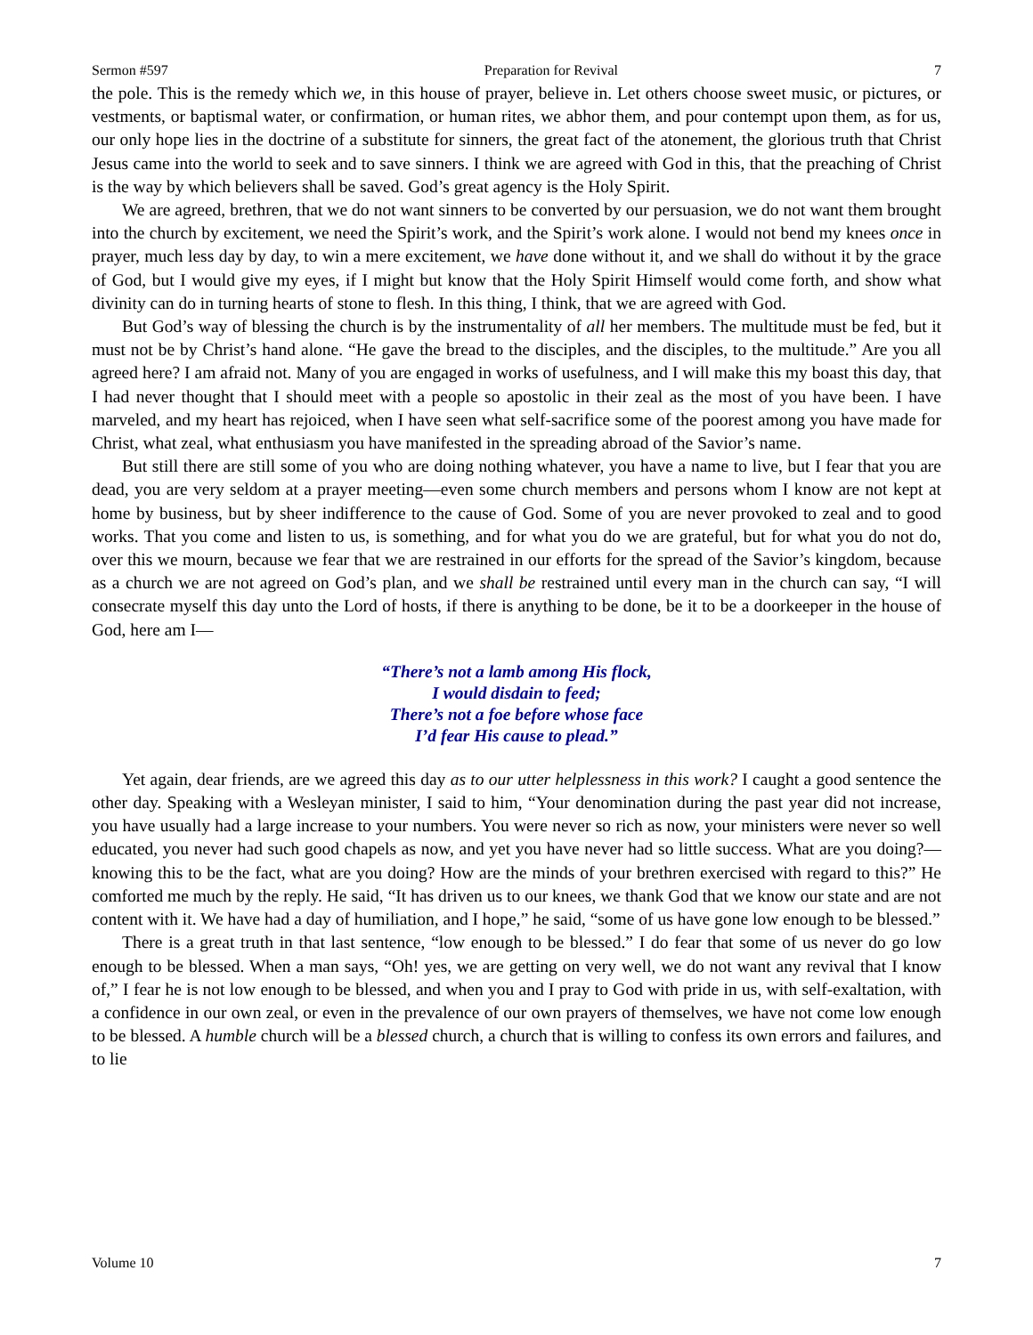Sermon #597 Preparation for Revival 7
the pole. This is the remedy which we, in this house of prayer, believe in. Let others choose sweet music, or pictures, or vestments, or baptismal water, or confirmation, or human rites, we abhor them, and pour contempt upon them, as for us, our only hope lies in the doctrine of a substitute for sinners, the great fact of the atonement, the glorious truth that Christ Jesus came into the world to seek and to save sinners. I think we are agreed with God in this, that the preaching of Christ is the way by which believers shall be saved. God’s great agency is the Holy Spirit.
We are agreed, brethren, that we do not want sinners to be converted by our persuasion, we do not want them brought into the church by excitement, we need the Spirit’s work, and the Spirit’s work alone. I would not bend my knees once in prayer, much less day by day, to win a mere excitement, we have done without it, and we shall do without it by the grace of God, but I would give my eyes, if I might but know that the Holy Spirit Himself would come forth, and show what divinity can do in turning hearts of stone to flesh. In this thing, I think, that we are agreed with God.
But God’s way of blessing the church is by the instrumentality of all her members. The multitude must be fed, but it must not be by Christ’s hand alone. “He gave the bread to the disciples, and the disciples, to the multitude.” Are you all agreed here? I am afraid not. Many of you are engaged in works of usefulness, and I will make this my boast this day, that I had never thought that I should meet with a people so apostolic in their zeal as the most of you have been. I have marveled, and my heart has rejoiced, when I have seen what self-sacrifice some of the poorest among you have made for Christ, what zeal, what enthusiasm you have manifested in the spreading abroad of the Savior’s name.
But still there are still some of you who are doing nothing whatever, you have a name to live, but I fear that you are dead, you are very seldom at a prayer meeting—even some church members and persons whom I know are not kept at home by business, but by sheer indifference to the cause of God. Some of you are never provoked to zeal and to good works. That you come and listen to us, is something, and for what you do we are grateful, but for what you do not do, over this we mourn, because we fear that we are restrained in our efforts for the spread of the Savior’s kingdom, because as a church we are not agreed on God’s plan, and we shall be restrained until every man in the church can say, “I will consecrate myself this day unto the Lord of hosts, if there is anything to be done, be it to be a doorkeeper in the house of God, here am I—
“There’s not a lamb among His flock,
I would disdain to feed;
There’s not a foe before whose face
I’d fear His cause to plead.”
Yet again, dear friends, are we agreed this day as to our utter helplessness in this work? I caught a good sentence the other day. Speaking with a Wesleyan minister, I said to him, “Your denomination during the past year did not increase, you have usually had a large increase to your numbers. You were never so rich as now, your ministers were never so well educated, you never had such good chapels as now, and yet you have never had so little success. What are you doing?—knowing this to be the fact, what are you doing? How are the minds of your brethren exercised with regard to this?” He comforted me much by the reply. He said, “It has driven us to our knees, we thank God that we know our state and are not content with it. We have had a day of humiliation, and I hope,” he said, “some of us have gone low enough to be blessed.”
There is a great truth in that last sentence, “low enough to be blessed.” I do fear that some of us never do go low enough to be blessed. When a man says, “Oh! yes, we are getting on very well, we do not want any revival that I know of,” I fear he is not low enough to be blessed, and when you and I pray to God with pride in us, with self-exaltation, with a confidence in our own zeal, or even in the prevalence of our own prayers of themselves, we have not come low enough to be blessed. A humble church will be a blessed church, a church that is willing to confess its own errors and failures, and to lie
Volume 10 7